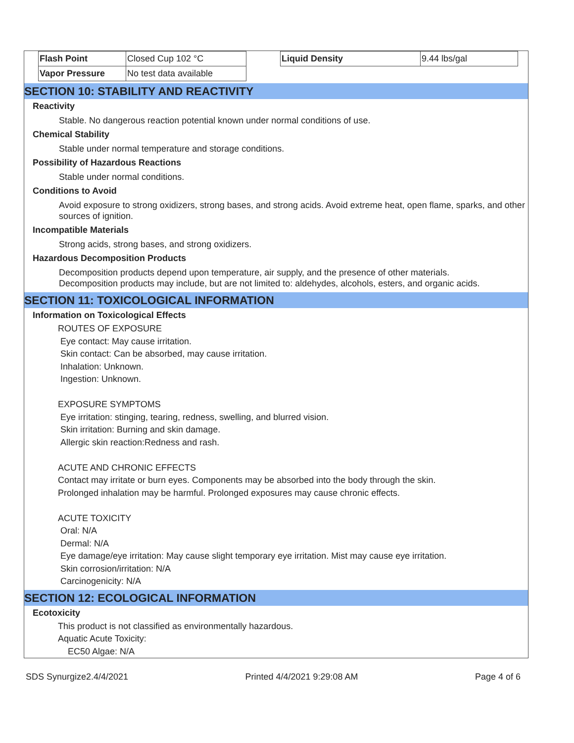| Flash Point | Closed Cup 102 °C |
| Vapor Pressure | No test data available |
| Liquid Density | 9.44 lbs/gal |
SECTION 10: STABILITY AND REACTIVITY
Reactivity
Stable. No dangerous reaction potential known under normal conditions of use.
Chemical Stability
Stable under normal temperature and storage conditions.
Possibility of Hazardous Reactions
Stable under normal conditions.
Conditions to Avoid
Avoid exposure to strong oxidizers, strong bases, and strong acids. Avoid extreme heat, open flame, sparks, and other sources of ignition.
Incompatible Materials
Strong acids, strong bases, and strong oxidizers.
Hazardous Decomposition Products
Decomposition products depend upon temperature, air supply, and the presence of other materials.
Decomposition products may include, but are not limited to: aldehydes, alcohols, esters, and organic acids.
SECTION 11: TOXICOLOGICAL INFORMATION
Information on Toxicological Effects
ROUTES OF EXPOSURE
Eye contact: May cause irritation.
Skin contact: Can be absorbed, may cause irritation.
Inhalation: Unknown.
Ingestion: Unknown.
EXPOSURE SYMPTOMS
Eye irritation: stinging, tearing, redness, swelling, and blurred vision.
Skin irritation: Burning and skin damage.
Allergic skin reaction:Redness and rash.
ACUTE AND CHRONIC EFFECTS
Contact may irritate or burn eyes. Components may be absorbed into the body through the skin.
Prolonged inhalation may be harmful. Prolonged exposures may cause chronic effects.
ACUTE TOXICITY
Oral: N/A
Dermal: N/A
Eye damage/eye irritation: May cause slight temporary eye irritation. Mist may cause eye irritation.
Skin corrosion/irritation: N/A
Carcinogenicity: N/A
SECTION 12: ECOLOGICAL INFORMATION
Ecotoxicity
This product is not classified as environmentally hazardous.
Aquatic Acute Toxicity:
EC50 Algae: N/A
SDS Synurgize2.4/4/2021 Printed 4/4/2021 9:29:08 AM Page 4 of 6